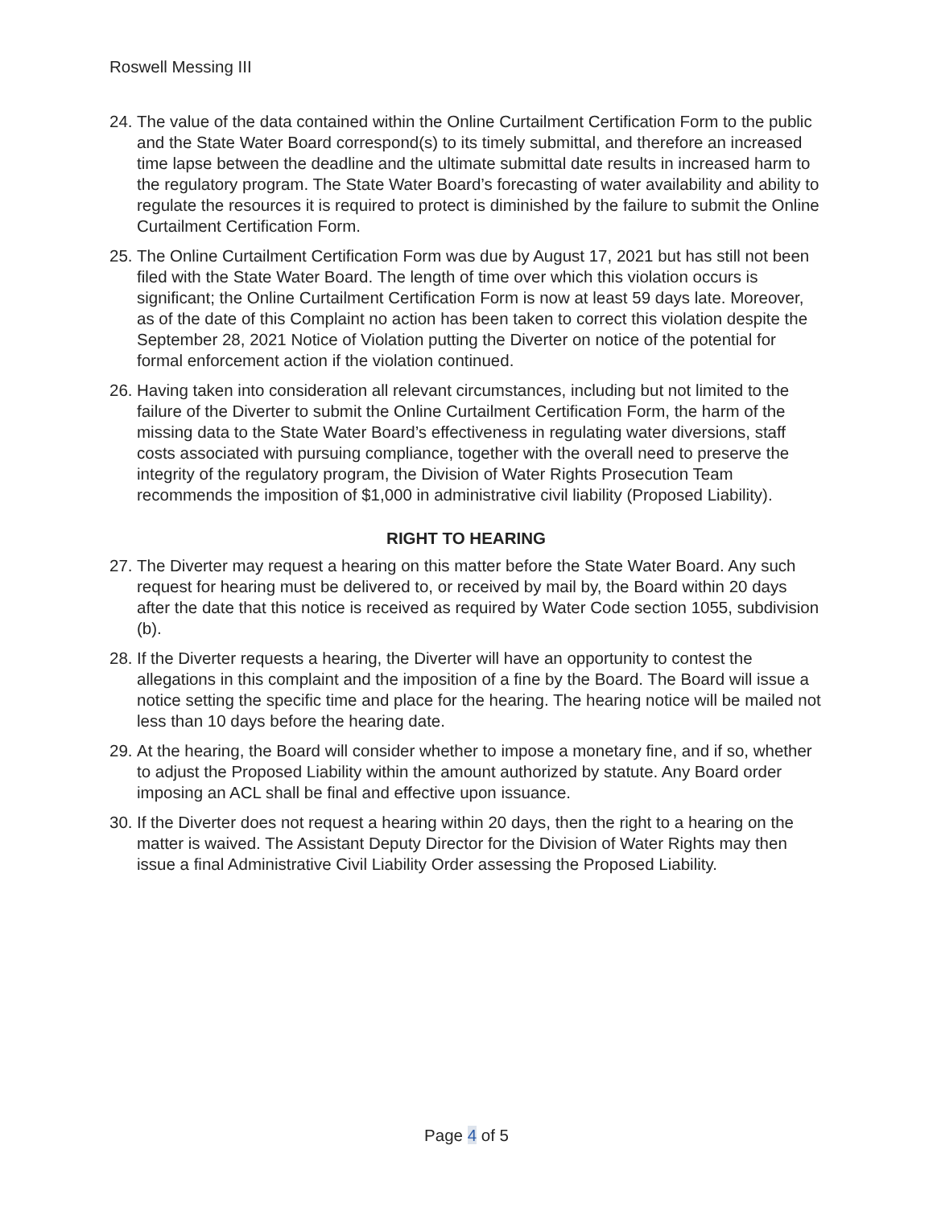Roswell Messing III
24. The value of the data contained within the Online Curtailment Certification Form to the public and the State Water Board correspond(s) to its timely submittal, and therefore an increased time lapse between the deadline and the ultimate submittal date results in increased harm to the regulatory program. The State Water Board’s forecasting of water availability and ability to regulate the resources it is required to protect is diminished by the failure to submit the Online Curtailment Certification Form.
25. The Online Curtailment Certification Form was due by August 17, 2021 but has still not been filed with the State Water Board. The length of time over which this violation occurs is significant; the Online Curtailment Certification Form is now at least 59 days late. Moreover, as of the date of this Complaint no action has been taken to correct this violation despite the September 28, 2021 Notice of Violation putting the Diverter on notice of the potential for formal enforcement action if the violation continued.
26. Having taken into consideration all relevant circumstances, including but not limited to the failure of the Diverter to submit the Online Curtailment Certification Form, the harm of the missing data to the State Water Board’s effectiveness in regulating water diversions, staff costs associated with pursuing compliance, together with the overall need to preserve the integrity of the regulatory program, the Division of Water Rights Prosecution Team recommends the imposition of $1,000 in administrative civil liability (Proposed Liability).
RIGHT TO HEARING
27. The Diverter may request a hearing on this matter before the State Water Board. Any such request for hearing must be delivered to, or received by mail by, the Board within 20 days after the date that this notice is received as required by Water Code section 1055, subdivision (b).
28. If the Diverter requests a hearing, the Diverter will have an opportunity to contest the allegations in this complaint and the imposition of a fine by the Board. The Board will issue a notice setting the specific time and place for the hearing. The hearing notice will be mailed not less than 10 days before the hearing date.
29. At the hearing, the Board will consider whether to impose a monetary fine, and if so, whether to adjust the Proposed Liability within the amount authorized by statute. Any Board order imposing an ACL shall be final and effective upon issuance.
30. If the Diverter does not request a hearing within 20 days, then the right to a hearing on the matter is waived. The Assistant Deputy Director for the Division of Water Rights may then issue a final Administrative Civil Liability Order assessing the Proposed Liability.
Page 4 of 5